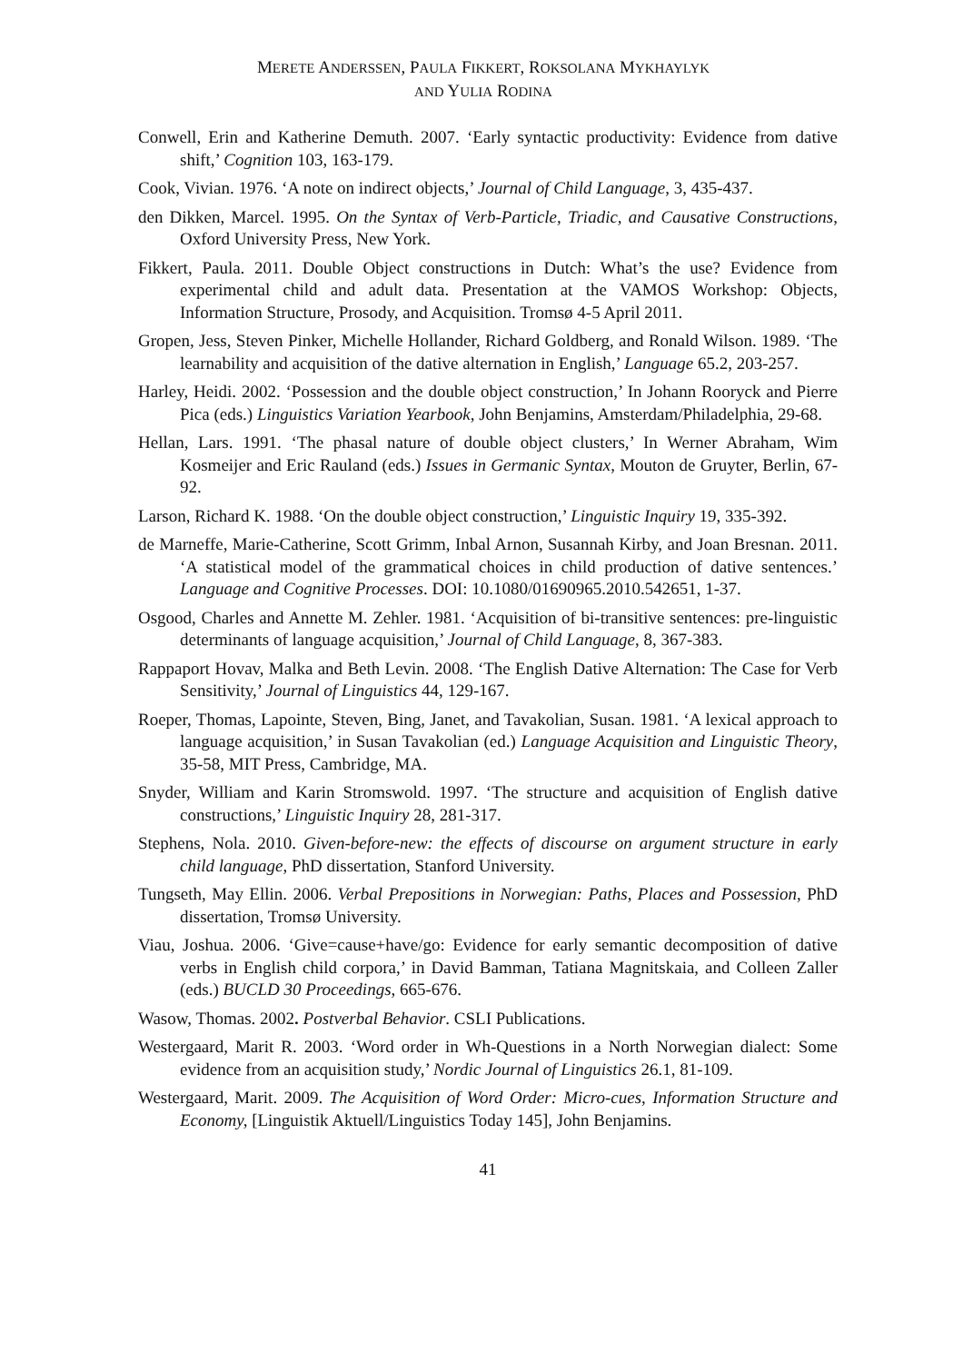MERETE ANDERSSEN, PAULA FIKKERT, ROKSOLANA MYKHAYLYK
AND YULIA RODINA
Conwell, Erin and Katherine Demuth. 2007. ‘Early syntactic productivity: Evidence from dative shift,’ Cognition 103, 163-179.
Cook, Vivian. 1976. ‘A note on indirect objects,’ Journal of Child Language, 3, 435-437.
den Dikken, Marcel. 1995. On the Syntax of Verb-Particle, Triadic, and Causative Constructions, Oxford University Press, New York.
Fikkert, Paula. 2011. Double Object constructions in Dutch: What’s the use? Evidence from experimental child and adult data. Presentation at the VAMOS Workshop: Objects, Information Structure, Prosody, and Acquisition. Tromsø 4-5 April 2011.
Gropen, Jess, Steven Pinker, Michelle Hollander, Richard Goldberg, and Ronald Wilson. 1989. ‘The learnability and acquisition of the dative alternation in English,’ Language 65.2, 203-257.
Harley, Heidi. 2002. ‘Possession and the double object construction,’ In Johann Rooryck and Pierre Pica (eds.) Linguistics Variation Yearbook, John Benjamins, Amsterdam/Philadelphia, 29-68.
Hellan, Lars. 1991. ‘The phasal nature of double object clusters,’ In Werner Abraham, Wim Kosmeijer and Eric Rauland (eds.) Issues in Germanic Syntax, Mouton de Gruyter, Berlin, 67-92.
Larson, Richard K. 1988. ‘On the double object construction,’ Linguistic Inquiry 19, 335-392.
de Marneffe, Marie-Catherine, Scott Grimm, Inbal Arnon, Susannah Kirby, and Joan Bresnan. 2011. ‘A statistical model of the grammatical choices in child production of dative sentences.’ Language and Cognitive Processes. DOI: 10.1080/01690965.2010.542651, 1-37.
Osgood, Charles and Annette M. Zehler. 1981. ‘Acquisition of bi-transitive sentences: pre-linguistic determinants of language acquisition,’ Journal of Child Language, 8, 367-383.
Rappaport Hovav, Malka and Beth Levin. 2008. ‘The English Dative Alternation: The Case for Verb Sensitivity,’ Journal of Linguistics 44, 129-167.
Roeper, Thomas, Lapointe, Steven, Bing, Janet, and Tavakolian, Susan. 1981. ‘A lexical approach to language acquisition,’ in Susan Tavakolian (ed.) Language Acquisition and Linguistic Theory, 35-58, MIT Press, Cambridge, MA.
Snyder, William and Karin Stromswold. 1997. ‘The structure and acquisition of English dative constructions,’ Linguistic Inquiry 28, 281-317.
Stephens, Nola. 2010. Given-before-new: the effects of discourse on argument structure in early child language, PhD dissertation, Stanford University.
Tungseth, May Ellin. 2006. Verbal Prepositions in Norwegian: Paths, Places and Possession, PhD dissertation, Tromsø University.
Viau, Joshua. 2006. ‘Give=cause+have/go: Evidence for early semantic decomposition of dative verbs in English child corpora,’ in David Bamman, Tatiana Magnitskaia, and Colleen Zaller (eds.) BUCLD 30 Proceedings, 665-676.
Wasow, Thomas. 2002. Postverbal Behavior. CSLI Publications.
Westergaard, Marit R. 2003. ‘Word order in Wh-Questions in a North Norwegian dialect: Some evidence from an acquisition study,’ Nordic Journal of Linguistics 26.1, 81-109.
Westergaard, Marit. 2009. The Acquisition of Word Order: Micro-cues, Information Structure and Economy, [Linguistik Aktuell/Linguistics Today 145], John Benjamins.
41